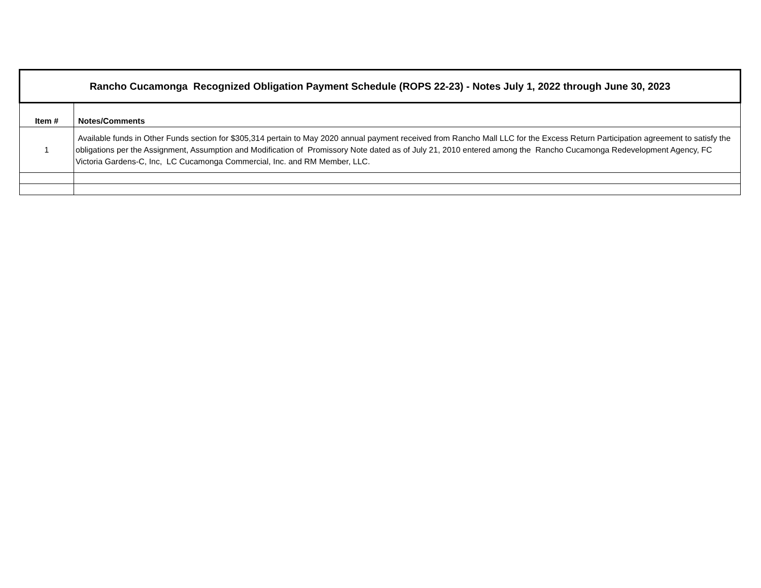| Rancho Cucamonga Recognized Obligation Payment Schedule (ROPS 22-23) - Notes July 1, 2022 through June 30, 2023 | |
| Item # | Notes/Comments |
| 1 | Available funds in Other Funds section for $305,314 pertain to May 2020 annual payment received from Rancho Mall LLC for the Excess Return Participation agreement to satisfy the obligations per the Assignment, Assumption and Modification of Promissory Note dated as of July 21, 2010 entered among the Rancho Cucamonga Redevelopment Agency, FC Victoria Gardens-C, Inc, LC Cucamonga Commercial, Inc. and RM Member, LLC. |